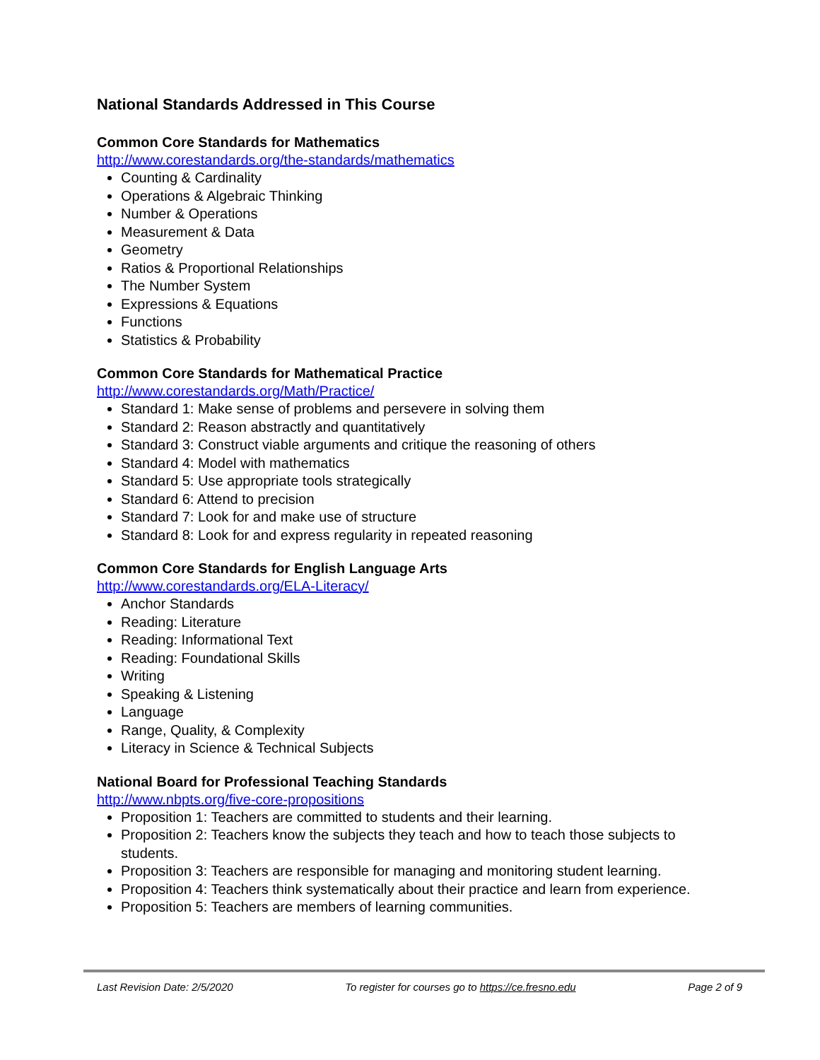National Standards Addressed in This Course
Common Core Standards for Mathematics
http://www.corestandards.org/the-standards/mathematics
Counting & Cardinality
Operations & Algebraic Thinking
Number & Operations
Measurement & Data
Geometry
Ratios & Proportional Relationships
The Number System
Expressions & Equations
Functions
Statistics & Probability
Common Core Standards for Mathematical Practice
http://www.corestandards.org/Math/Practice/
Standard 1: Make sense of problems and persevere in solving them
Standard 2: Reason abstractly and quantitatively
Standard 3: Construct viable arguments and critique the reasoning of others
Standard 4: Model with mathematics
Standard 5: Use appropriate tools strategically
Standard 6: Attend to precision
Standard 7: Look for and make use of structure
Standard 8: Look for and express regularity in repeated reasoning
Common Core Standards for English Language Arts
http://www.corestandards.org/ELA-Literacy/
Anchor Standards
Reading: Literature
Reading: Informational Text
Reading: Foundational Skills
Writing
Speaking & Listening
Language
Range, Quality, & Complexity
Literacy in Science & Technical Subjects
National Board for Professional Teaching Standards
http://www.nbpts.org/five-core-propositions
Proposition 1: Teachers are committed to students and their learning.
Proposition 2: Teachers know the subjects they teach and how to teach those subjects to students.
Proposition 3: Teachers are responsible for managing and monitoring student learning.
Proposition 4: Teachers think systematically about their practice and learn from experience.
Proposition 5: Teachers are members of learning communities.
Last Revision Date: 2/5/2020 To register for courses go to https://ce.fresno.edu Page 2 of 9